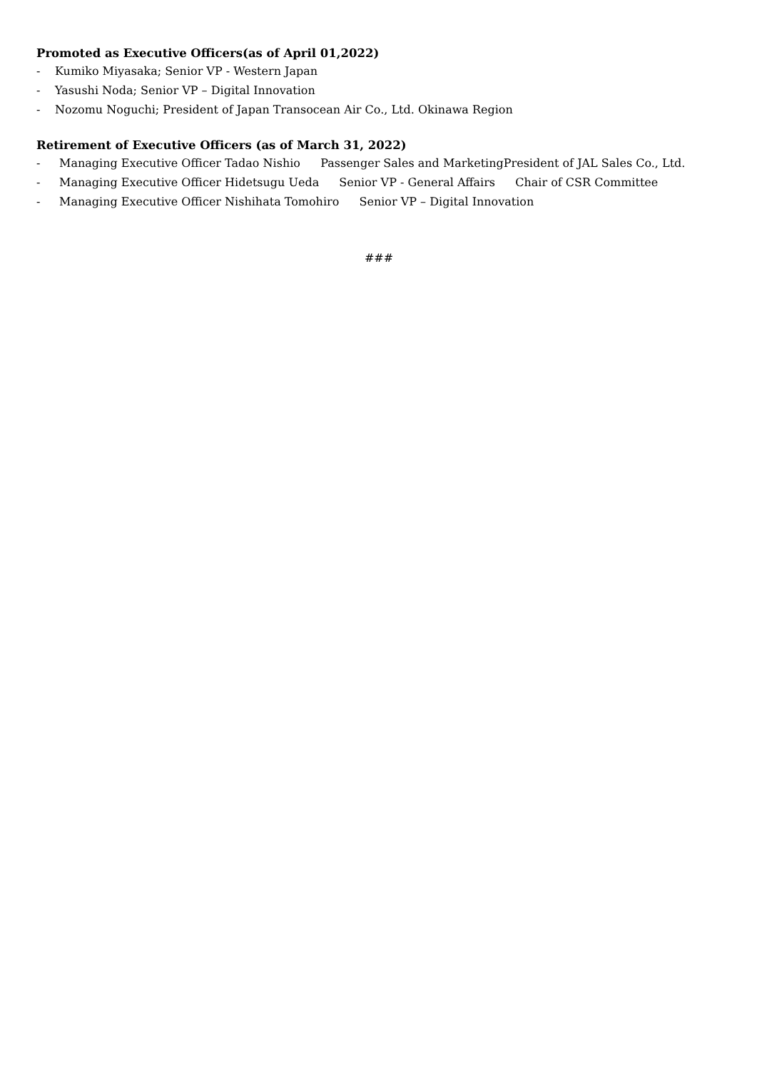Promoted as Executive Officers(as of April 01,2022)
- Kumiko Miyasaka; Senior VP - Western Japan
- Yasushi Noda; Senior VP – Digital Innovation
- Nozomu Noguchi; President of Japan Transocean Air Co., Ltd. Okinawa Region
Retirement of Executive Officers (as of March 31, 2022)
- Managing Executive Officer Tadao Nishio Passenger Sales and MarketingPresident of JAL Sales Co., Ltd.
- Managing Executive Officer Hidetsugu Ueda Senior VP - General Affairs Chair of CSR Committee
- Managing Executive Officer Nishihata Tomohiro Senior VP – Digital Innovation
###